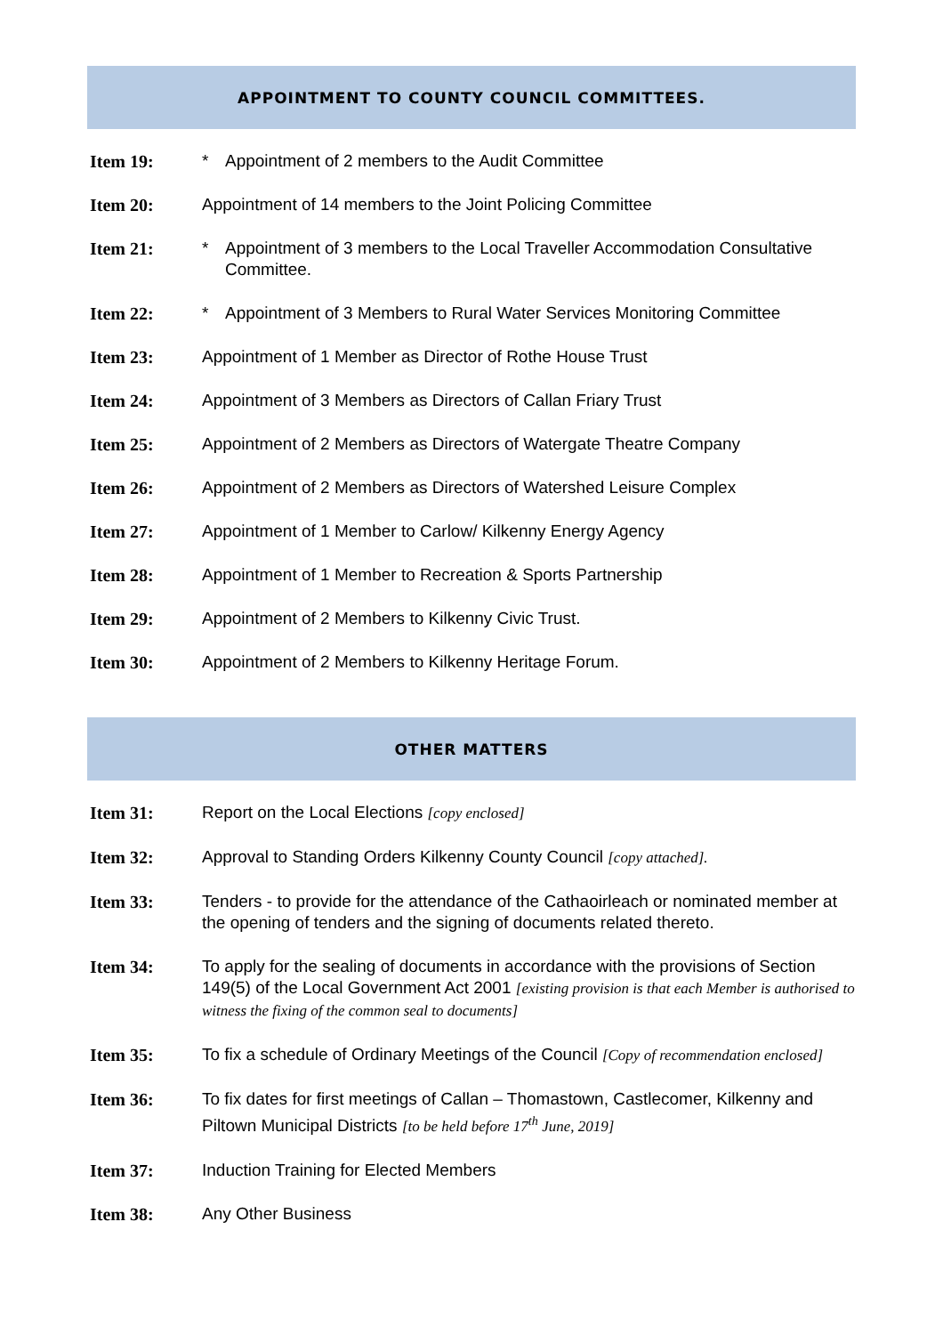APPOINTMENT TO COUNTY COUNCIL COMMITTEES.
Item 19: * Appointment of 2 members to the Audit Committee
Item 20: Appointment of 14 members to the Joint Policing Committee
Item 21: * Appointment of 3 members to the Local Traveller Accommodation Consultative Committee.
Item 22: * Appointment of 3 Members to Rural Water Services Monitoring Committee
Item 23: Appointment of 1 Member as Director of Rothe House Trust
Item 24: Appointment of 3 Members as Directors of Callan Friary Trust
Item 25: Appointment of 2 Members as Directors of Watergate Theatre Company
Item 26: Appointment of 2 Members as Directors of Watershed Leisure Complex
Item 27: Appointment of 1 Member to Carlow/ Kilkenny Energy Agency
Item 28: Appointment of 1 Member to Recreation & Sports Partnership
Item 29: Appointment of 2 Members to Kilkenny Civic Trust.
Item 30: Appointment of 2 Members to Kilkenny Heritage Forum.
OTHER MATTERS
Item 31: Report on the Local Elections [copy enclosed]
Item 32: Approval to Standing Orders Kilkenny County Council [copy attached].
Item 33: Tenders - to provide for the attendance of the Cathaoirleach or nominated member at the opening of tenders and the signing of documents related thereto.
Item 34: To apply for the sealing of documents in accordance with the provisions of Section 149(5) of the Local Government Act 2001 [existing provision is that each Member is authorised to witness the fixing of the common seal to documents]
Item 35: To fix a schedule of Ordinary Meetings of the Council [Copy of recommendation enclosed]
Item 36: To fix dates for first meetings of Callan – Thomastown, Castlecomer, Kilkenny and Piltown Municipal Districts [to be held before 17<sup>th</sup> June, 2019]
Item 37: Induction Training for Elected Members
Item 38: Any Other Business